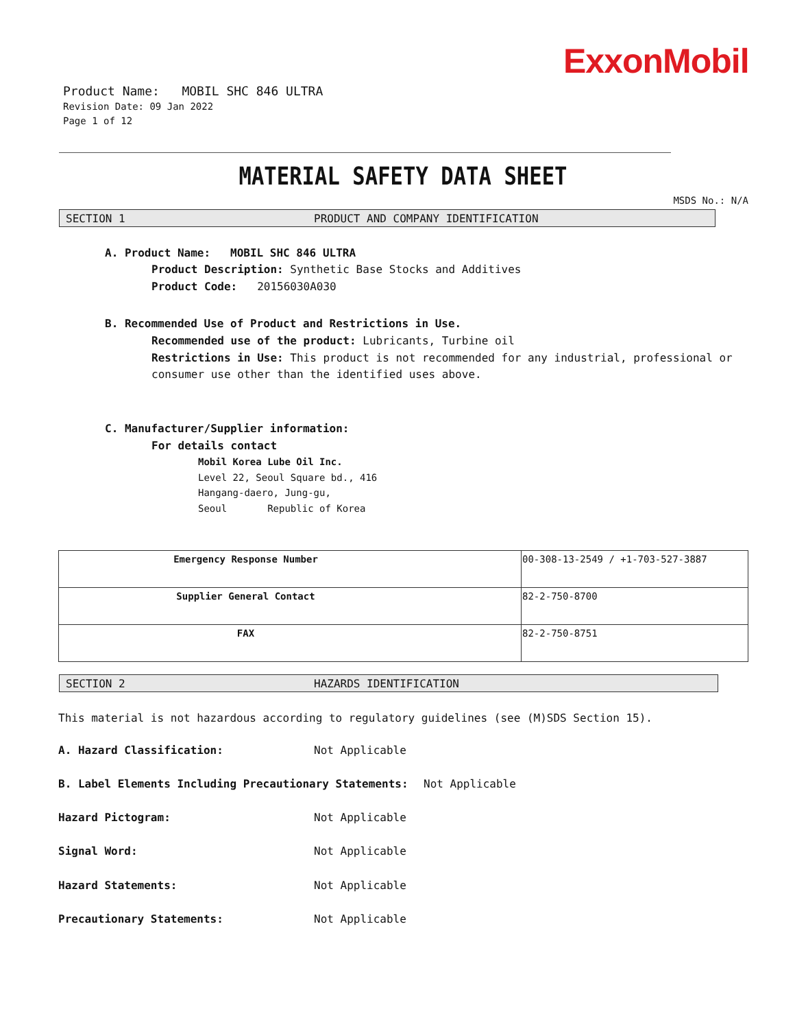ExxonMobil
Product Name: MOBIL SHC 846 ULTRA
Revision Date: 09 Jan 2022
Page 1 of 12
MATERIAL SAFETY DATA SHEET
MSDS No.: N/A
SECTION 1 PRODUCT AND COMPANY IDENTIFICATION
A. Product Name: MOBIL SHC 846 ULTRA
Product Description: Synthetic Base Stocks and Additives
Product Code: 20156030A030
B. Recommended Use of Product and Restrictions in Use.
Recommended use of the product: Lubricants, Turbine oil
Restrictions in Use: This product is not recommended for any industrial, professional or consumer use other than the identified uses above.
C. Manufacturer/Supplier information:
For details contact
Mobil Korea Lube Oil Inc.
Level 22, Seoul Square bd., 416
Hangang-daero, Jung-gu,
Seoul Republic of Korea
| Emergency Response Number | 00-308-13-2549 / +1-703-527-3887 |
| Supplier General Contact | 82-2-750-8700 |
| FAX | 82-2-750-8751 |
SECTION 2 HAZARDS IDENTIFICATION
This material is not hazardous according to regulatory guidelines (see (M)SDS Section 15).
A. Hazard Classification: Not Applicable
B. Label Elements Including Precautionary Statements: Not Applicable
Hazard Pictogram: Not Applicable
Signal Word: Not Applicable
Hazard Statements: Not Applicable
Precautionary Statements: Not Applicable